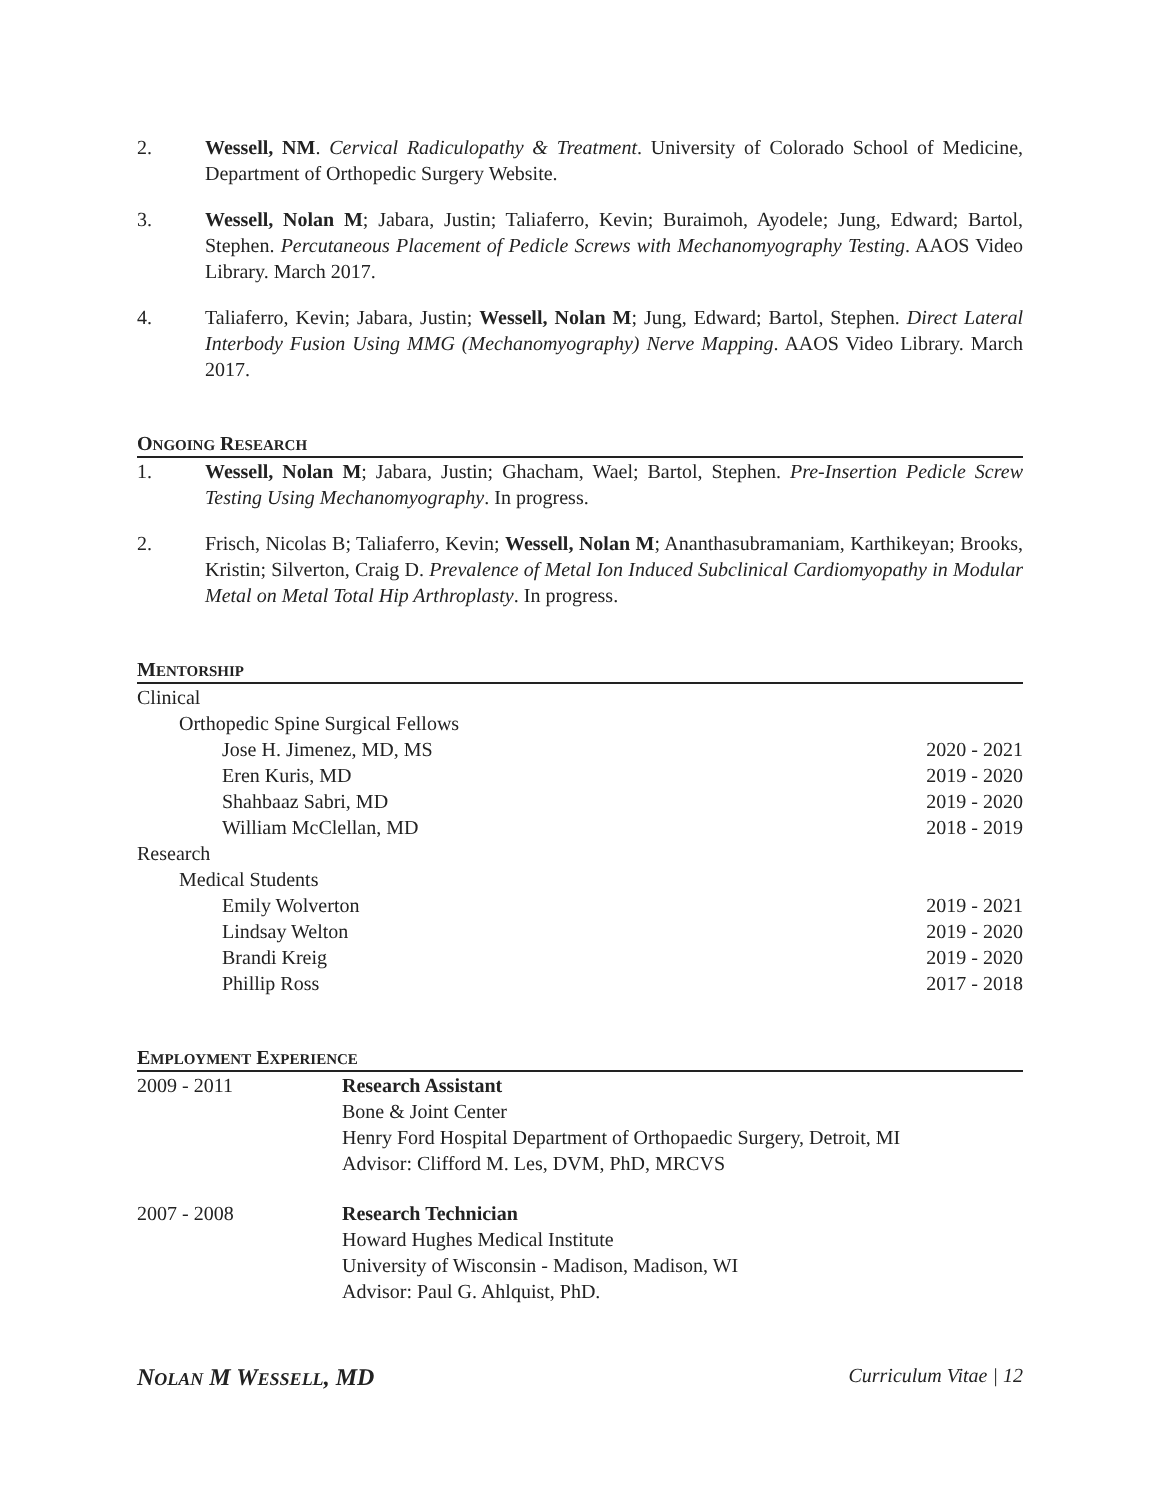2. Wessell, NM. Cervical Radiculopathy & Treatment. University of Colorado School of Medicine, Department of Orthopedic Surgery Website.
3. Wessell, Nolan M; Jabara, Justin; Taliaferro, Kevin; Buraimoh, Ayodele; Jung, Edward; Bartol, Stephen. Percutaneous Placement of Pedicle Screws with Mechanomyography Testing. AAOS Video Library. March 2017.
4. Taliaferro, Kevin; Jabara, Justin; Wessell, Nolan M; Jung, Edward; Bartol, Stephen. Direct Lateral Interbody Fusion Using MMG (Mechanomyography) Nerve Mapping. AAOS Video Library. March 2017.
ONGOING RESEARCH
1. Wessell, Nolan M; Jabara, Justin; Ghacham, Wael; Bartol, Stephen. Pre-Insertion Pedicle Screw Testing Using Mechanomyography. In progress.
2. Frisch, Nicolas B; Taliaferro, Kevin; Wessell, Nolan M; Ananthasubramaniam, Karthikeyan; Brooks, Kristin; Silverton, Craig D. Prevalence of Metal Ion Induced Subclinical Cardiomyopathy in Modular Metal on Metal Total Hip Arthroplasty. In progress.
MENTORSHIP
Clinical
Orthopedic Spine Surgical Fellows
Jose H. Jimenez, MD, MS 2020 - 2021
Eren Kuris, MD 2019 - 2020
Shahbaaz Sabri, MD 2019 - 2020
William McClellan, MD 2018 - 2019
Research
Medical Students
Emily Wolverton 2019 - 2021
Lindsay Welton 2019 - 2020
Brandi Kreig 2019 - 2020
Phillip Ross 2017 - 2018
EMPLOYMENT EXPERIENCE
2009 - 2011 Research Assistant
Bone & Joint Center
Henry Ford Hospital Department of Orthopaedic Surgery, Detroit, MI
Advisor: Clifford M. Les, DVM, PhD, MRCVS
2007 - 2008 Research Technician
Howard Hughes Medical Institute
University of Wisconsin - Madison, Madison, WI
Advisor: Paul G. Ahlquist, PhD.
NOLAN M WESSELL, MD Curriculum Vitae | 12